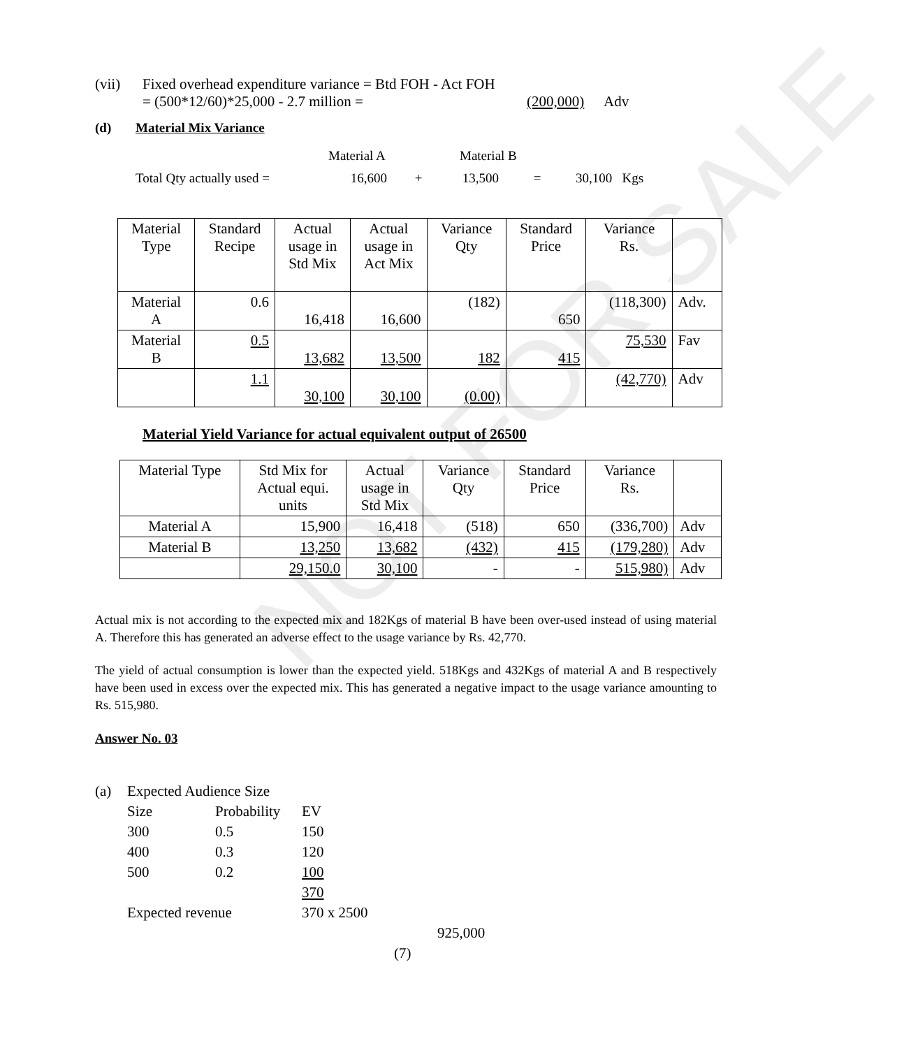NOT FOR SALE
(vii) Fixed overhead expenditure variance = Btd FOH - Act FOH
= (500*12/60)*25,000 - 2.7 million = (200,000) Adv
(d) Material Mix Variance
Material A Material B
Total Qty actually used = 16,600 + 13,500 = 30,100 Kgs
| Material Type | Standard Recipe | Actual usage in Std Mix | Actual usage in Act Mix | Variance Qty | Standard Price | Variance Rs. | |
| Material A | 0.6 | 16,418 | 16,600 | (182) | 650 | (118,300) | Adv. |
| Material B | 0.5 | 13,682 | 13,500 | 182 | 415 | 75,530 | Fav |
| | 1.1 | 30,100 | 30,100 | (0.00) | | (42,770) | Adv |
Material Yield Variance for actual equivalent output of 26500
| Material Type | Std Mix for Actual equi. units | Actual usage in Std Mix | Variance Qty | Standard Price | Variance Rs. | |
| Material A | 15,900 | 16,418 | (518) | 650 | (336,700) | Adv |
| Material B | 13,250 | 13,682 | (432) | 415 | (179,280) | Adv |
| | 29,150.0 | 30,100 | - | - | 515,980) | Adv |
Actual mix is not according to the expected mix and 182Kgs of material B have been over-used instead of using material A. Therefore this has generated an adverse effect to the usage variance by Rs. 42,770.
The yield of actual consumption is lower than the expected yield. 518Kgs and 432Kgs of material A and B respectively have been used in excess over the expected mix. This has generated a negative impact to the usage variance amounting to Rs. 515,980.
Answer No. 03
(a) Expected Audience Size
Size Probability EV
300 0.5 150
400 0.3 120
500 0.2 100
370
Expected revenue 370 x 2500
925,000
(7)